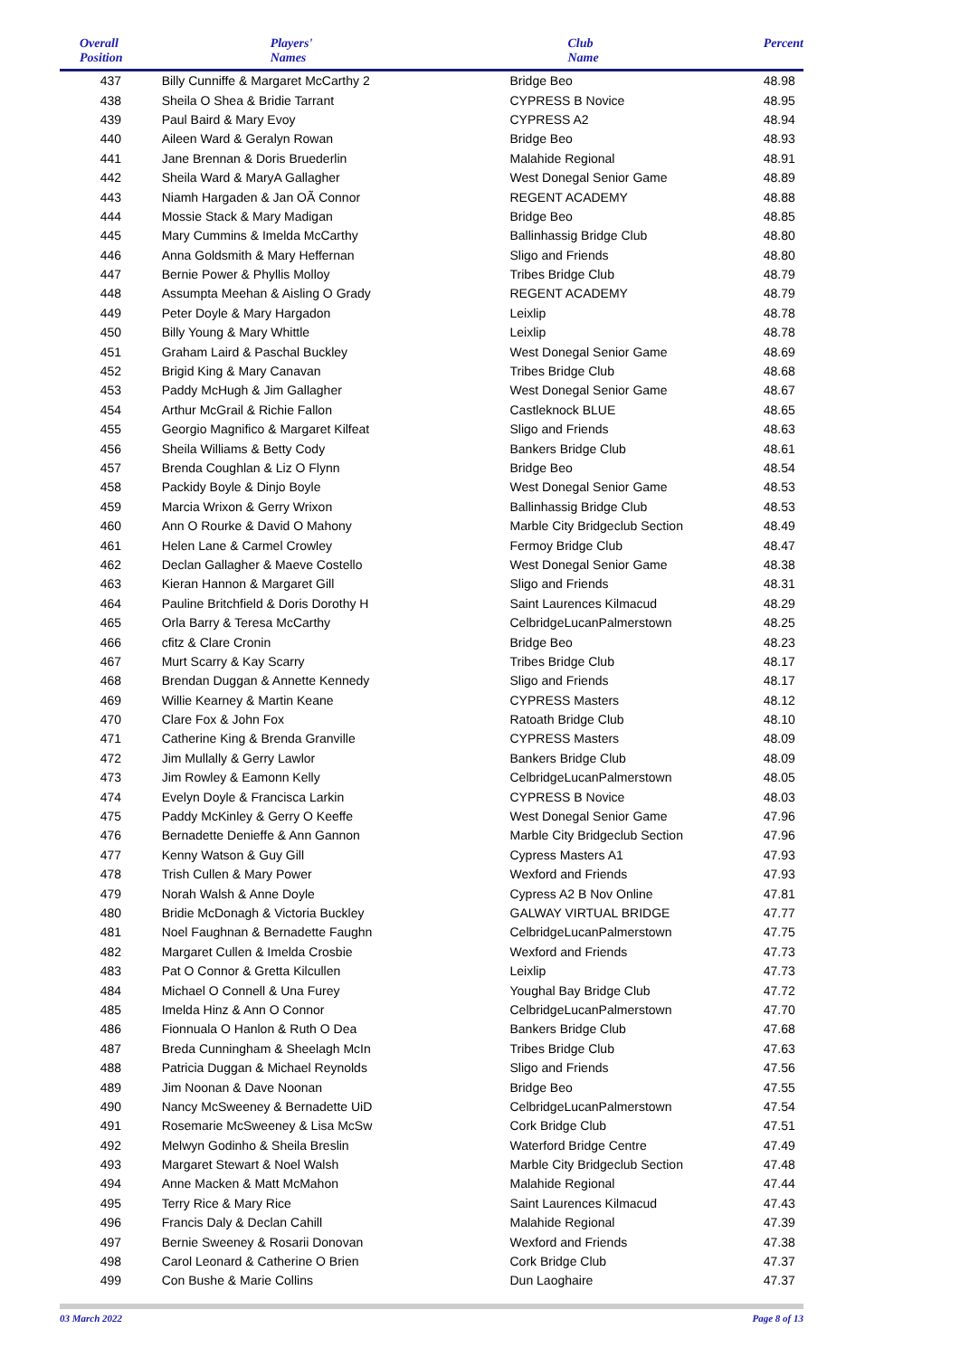| Overall Position | Players' Names | Club Name | Percent |
| --- | --- | --- | --- |
| 437 | Billy Cunniffe & Margaret McCarthy 2 | Bridge Beo | 48.98 |
| 438 | Sheila O Shea & Bridie Tarrant | CYPRESS B Novice | 48.95 |
| 439 | Paul Baird & Mary Evoy | CYPRESS A2 | 48.94 |
| 440 | Aileen Ward & Geralyn Rowan | Bridge Beo | 48.93 |
| 441 | Jane Brennan & Doris Bruederlin | Malahide Regional | 48.91 |
| 442 | Sheila Ward & MaryA Gallagher | West Donegal Senior Game | 48.89 |
| 443 | Niamh Hargaden & Jan OÃ Connor | REGENT ACADEMY | 48.88 |
| 444 | Mossie Stack & Mary Madigan | Bridge Beo | 48.85 |
| 445 | Mary Cummins & Imelda McCarthy | Ballinhassig Bridge Club | 48.80 |
| 446 | Anna Goldsmith & Mary Heffernan | Sligo and Friends | 48.80 |
| 447 | Bernie Power & Phyllis Molloy | Tribes Bridge Club | 48.79 |
| 448 | Assumpta Meehan & Aisling O Grady | REGENT ACADEMY | 48.79 |
| 449 | Peter Doyle & Mary Hargadon | Leixlip | 48.78 |
| 450 | Billy Young & Mary Whittle | Leixlip | 48.78 |
| 451 | Graham Laird & Paschal Buckley | West Donegal Senior Game | 48.69 |
| 452 | Brigid King & Mary Canavan | Tribes Bridge Club | 48.68 |
| 453 | Paddy McHugh & Jim Gallagher | West Donegal Senior Game | 48.67 |
| 454 | Arthur McGrail & Richie Fallon | Castleknock BLUE | 48.65 |
| 455 | Georgio Magnifico & Margaret Kilfeat | Sligo and Friends | 48.63 |
| 456 | Sheila Williams & Betty Cody | Bankers Bridge Club | 48.61 |
| 457 | Brenda Coughlan & Liz O Flynn | Bridge Beo | 48.54 |
| 458 | Packidy Boyle & Dinjo Boyle | West Donegal Senior Game | 48.53 |
| 459 | Marcia Wrixon & Gerry Wrixon | Ballinhassig Bridge Club | 48.53 |
| 460 | Ann O Rourke & David O Mahony | Marble City Bridgeclub Section | 48.49 |
| 461 | Helen Lane & Carmel Crowley | Fermoy Bridge Club | 48.47 |
| 462 | Declan Gallagher & Maeve Costello | West Donegal Senior Game | 48.38 |
| 463 | Kieran Hannon & Margaret Gill | Sligo and Friends | 48.31 |
| 464 | Pauline Britchfield & Doris Dorothy H | Saint Laurences Kilmacud | 48.29 |
| 465 | Orla Barry & Teresa McCarthy | CelbridgeLucanPalmerstown | 48.25 |
| 466 | cfitz & Clare Cronin | Bridge Beo | 48.23 |
| 467 | Murt Scarry & Kay Scarry | Tribes Bridge Club | 48.17 |
| 468 | Brendan Duggan & Annette Kennedy | Sligo and Friends | 48.17 |
| 469 | Willie Kearney & Martin Keane | CYPRESS Masters | 48.12 |
| 470 | Clare Fox & John Fox | Ratoath Bridge Club | 48.10 |
| 471 | Catherine King & Brenda Granville | CYPRESS Masters | 48.09 |
| 472 | Jim Mullally & Gerry Lawlor | Bankers Bridge Club | 48.09 |
| 473 | Jim Rowley & Eamonn Kelly | CelbridgeLucanPalmerstown | 48.05 |
| 474 | Evelyn Doyle & Francisca Larkin | CYPRESS B Novice | 48.03 |
| 475 | Paddy McKinley & Gerry O Keeffe | West Donegal Senior Game | 47.96 |
| 476 | Bernadette Denieffe & Ann Gannon | Marble City Bridgeclub Section | 47.96 |
| 477 | Kenny Watson & Guy Gill | Cypress Masters A1 | 47.93 |
| 478 | Trish Cullen & Mary Power | Wexford and Friends | 47.93 |
| 479 | Norah Walsh & Anne Doyle | Cypress A2 B Nov Online | 47.81 |
| 480 | Bridie McDonagh & Victoria Buckley | GALWAY VIRTUAL BRIDGE | 47.77 |
| 481 | Noel Faughnan & Bernadette Faughn | CelbridgeLucanPalmerstown | 47.75 |
| 482 | Margaret Cullen & Imelda Crosbie | Wexford and Friends | 47.73 |
| 483 | Pat O Connor & Gretta Kilcullen | Leixlip | 47.73 |
| 484 | Michael O Connell & Una Furey | Youghal Bay Bridge Club | 47.72 |
| 485 | Imelda Hinz & Ann O Connor | CelbridgeLucanPalmerstown | 47.70 |
| 486 | Fionnuala O Hanlon & Ruth O Dea | Bankers Bridge Club | 47.68 |
| 487 | Breda Cunningham & Sheelagh McIn | Tribes Bridge Club | 47.63 |
| 488 | Patricia Duggan & Michael Reynolds | Sligo and Friends | 47.56 |
| 489 | Jim Noonan & Dave Noonan | Bridge Beo | 47.55 |
| 490 | Nancy McSweeney & Bernadette UiD | CelbridgeLucanPalmerstown | 47.54 |
| 491 | Rosemarie McSweeney & Lisa McSw | Cork Bridge Club | 47.51 |
| 492 | Melwyn Godinho & Sheila Breslin | Waterford Bridge Centre | 47.49 |
| 493 | Margaret Stewart & Noel Walsh | Marble City Bridgeclub Section | 47.48 |
| 494 | Anne Macken & Matt McMahon | Malahide Regional | 47.44 |
| 495 | Terry Rice & Mary Rice | Saint Laurences Kilmacud | 47.43 |
| 496 | Francis Daly & Declan Cahill | Malahide Regional | 47.39 |
| 497 | Bernie Sweeney & Rosarii Donovan | Wexford and Friends | 47.38 |
| 498 | Carol Leonard & Catherine O Brien | Cork Bridge Club | 47.37 |
| 499 | Con Bushe & Marie Collins | Dun Laoghaire | 47.37 |
03 March 2022 Page 8 of 13